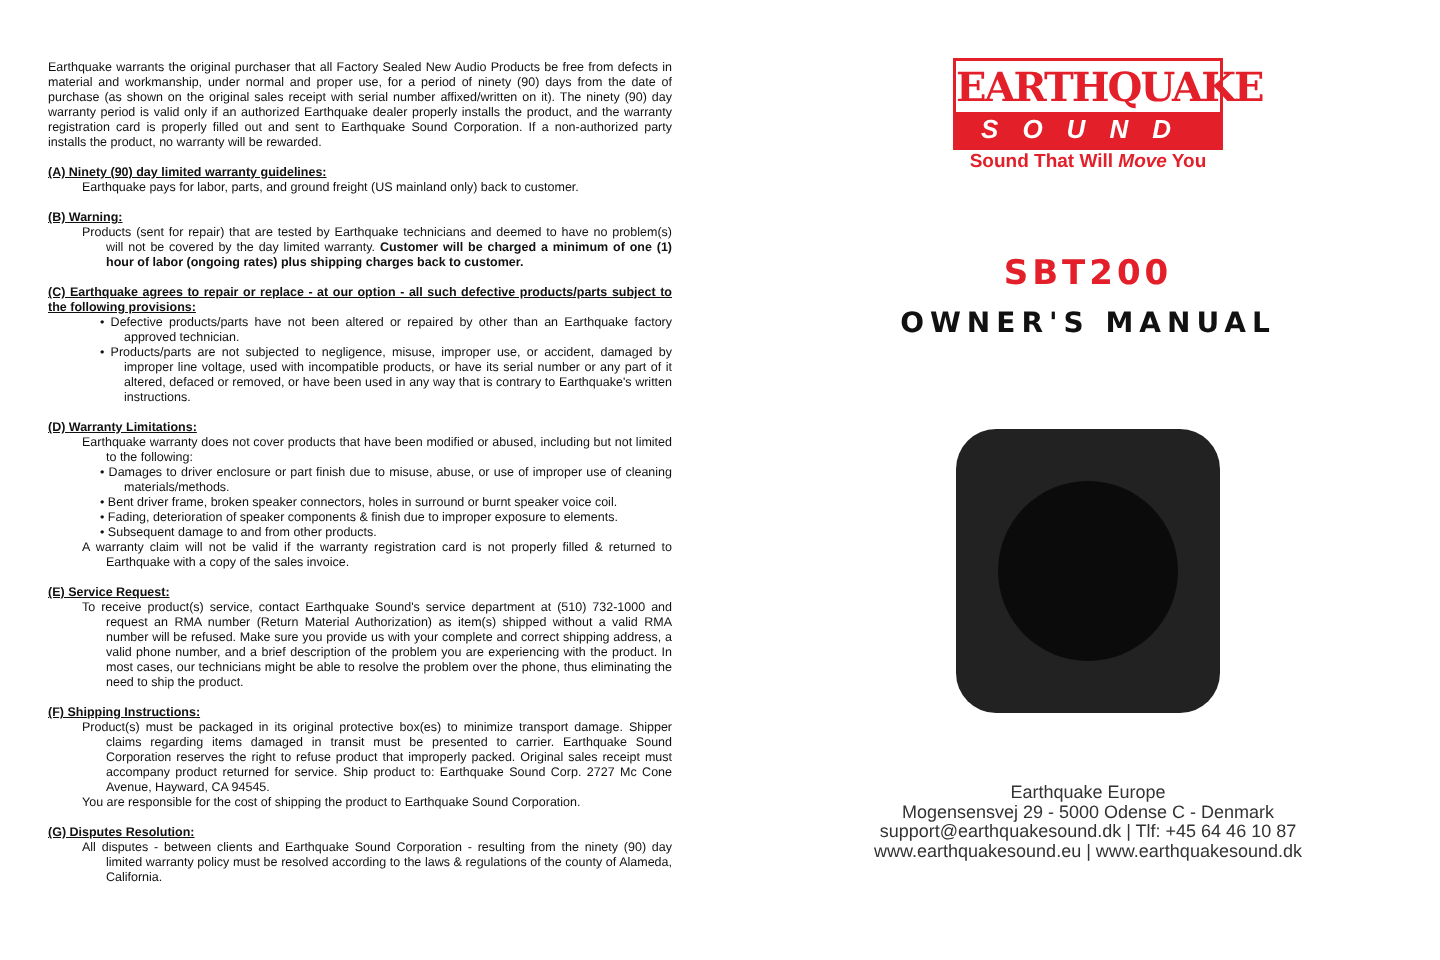Earthquake warrants the original purchaser that all Factory Sealed New Audio Products be free from defects in material and workmanship, under normal and proper use, for a period of ninety (90) days from the date of purchase (as shown on the original sales receipt with serial number affixed/written on it). The ninety (90) day warranty period is valid only if an authorized Earthquake dealer properly installs the product, and the warranty registration card is properly filled out and sent to Earthquake Sound Corporation. If a non-authorized party installs the product, no warranty will be rewarded.
(A) Ninety (90) day limited warranty guidelines:
Earthquake pays for labor, parts, and ground freight (US mainland only) back to customer.
(B) Warning:
Products (sent for repair) that are tested by Earthquake technicians and deemed to have no problem(s) will not be covered by the day limited warranty. Customer will be charged a minimum of one (1) hour of labor (ongoing rates) plus shipping charges back to customer.
(C) Earthquake agrees to repair or replace - at our option - all such defective products/parts subject to the following provisions:
• Defective products/parts have not been altered or repaired by other than an Earthquake factory approved technician.
• Products/parts are not subjected to negligence, misuse, improper use, or accident, damaged by improper line voltage, used with incompatible products, or have its serial number or any part of it altered, defaced or removed, or have been used in any way that is contrary to Earthquake's written instructions.
(D) Warranty Limitations:
Earthquake warranty does not cover products that have been modified or abused, including but not limited to the following:
• Damages to driver enclosure or part finish due to misuse, abuse, or use of improper use of cleaning materials/methods.
• Bent driver frame, broken speaker connectors, holes in surround or burnt speaker voice coil.
• Fading, deterioration of speaker components & finish due to improper exposure to elements.
• Subsequent damage to and from other products.
A warranty claim will not be valid if the warranty registration card is not properly filled & returned to Earthquake with a copy of the sales invoice.
(E) Service Request:
To receive product(s) service, contact Earthquake Sound's service department at (510) 732-1000 and request an RMA number (Return Material Authorization) as item(s) shipped without a valid RMA number will be refused. Make sure you provide us with your complete and correct shipping address, a valid phone number, and a brief description of the problem you are experiencing with the product. In most cases, our technicians might be able to resolve the problem over the phone, thus eliminating the need to ship the product.
(F) Shipping Instructions:
Product(s) must be packaged in its original protective box(es) to minimize transport damage. Shipper claims regarding items damaged in transit must be presented to carrier. Earthquake Sound Corporation reserves the right to refuse product that improperly packed. Original sales receipt must accompany product returned for service. Ship product to: Earthquake Sound Corp. 2727 Mc Cone Avenue, Hayward, CA 94545.
You are responsible for the cost of shipping the product to Earthquake Sound Corporation.
(G) Disputes Resolution:
All disputes - between clients and Earthquake Sound Corporation - resulting from the ninety (90) day limited warranty policy must be resolved according to the laws & regulations of the county of Alameda, California.
EARTHQUAKE
SOUND
Sound That Will Move You
SBT200
OWNER'S MANUAL
Earthquake Europe
Mogensensvej 29 - 5000 Odense C - Denmark
support@earthquakesound.dk | Tlf: +45 64 46 10 87
www.earthquakesound.eu | www.earthquakesound.dk